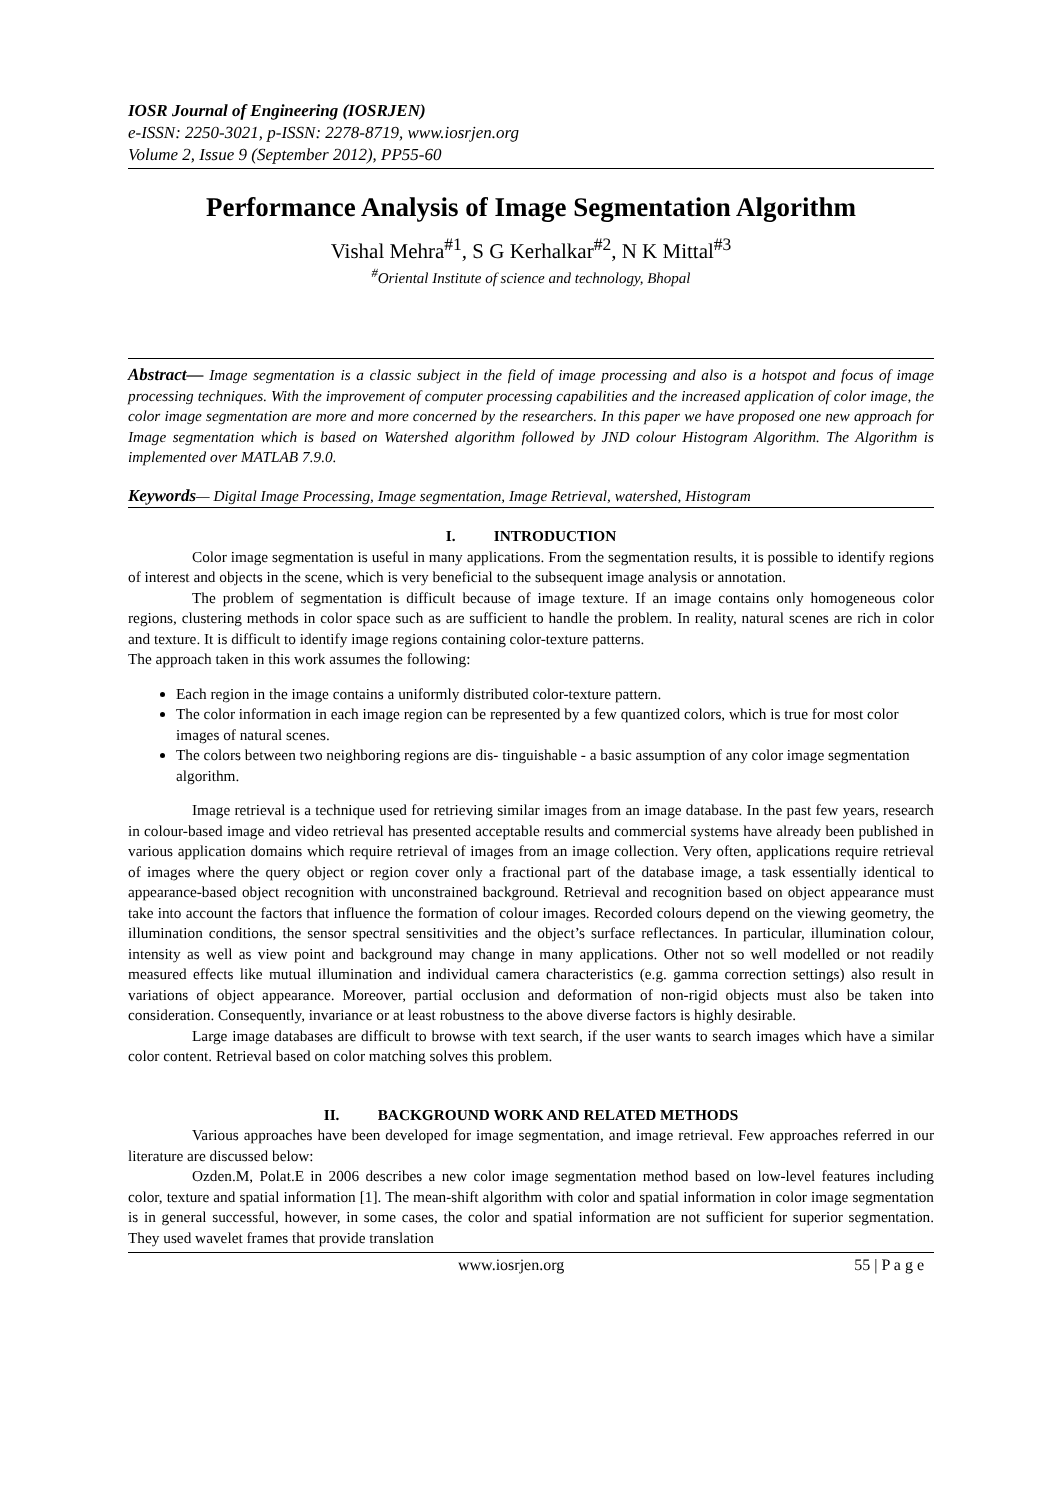IOSR Journal of Engineering (IOSRJEN)
e-ISSN: 2250-3021, p-ISSN: 2278-8719, www.iosrjen.org
Volume 2, Issue 9 (September 2012), PP55-60
Performance Analysis of Image Segmentation Algorithm
Vishal Mehra<sup>#1</sup>, S G Kerhalkar<sup>#2</sup>, N K Mittal<sup>#3</sup>
<sup>#</sup> Oriental Institute of science and technology, Bhopal
Abstract— Image segmentation is a classic subject in the field of image processing and also is a hotspot and focus of image processing techniques. With the improvement of computer processing capabilities and the increased application of color image, the color image segmentation are more and more concerned by the researchers. In this paper we have proposed one new approach for Image segmentation which is based on Watershed algorithm followed by JND colour Histogram Algorithm. The Algorithm is implemented over MATLAB 7.9.0.
Keywords— Digital Image Processing, Image segmentation, Image Retrieval, watershed, Histogram
I. INTRODUCTION
Color image segmentation is useful in many applications. From the segmentation results, it is possible to identify regions of interest and objects in the scene, which is very beneficial to the subsequent image analysis or annotation.
The problem of segmentation is difficult because of image texture. If an image contains only homogeneous color regions, clustering methods in color space such as are sufficient to handle the problem. In reality, natural scenes are rich in color and texture. It is difficult to identify image regions containing color-texture patterns.
The approach taken in this work assumes the following:
Each region in the image contains a uniformly distributed color-texture pattern.
The color information in each image region can be represented by a few quantized colors, which is true for most color images of natural scenes.
The colors between two neighboring regions are dis- tinguishable - a basic assumption of any color image segmentation algorithm.
Image retrieval is a technique used for retrieving similar images from an image database. In the past few years, research in colour-based image and video retrieval has presented acceptable results and commercial systems have already been published in various application domains which require retrieval of images from an image collection. Very often, applications require retrieval of images where the query object or region cover only a fractional part of the database image, a task essentially identical to appearance-based object recognition with unconstrained background. Retrieval and recognition based on object appearance must take into account the factors that influence the formation of colour images. Recorded colours depend on the viewing geometry, the illumination conditions, the sensor spectral sensitivities and the object’s surface reflectances. In particular, illumination colour, intensity as well as view point and background may change in many applications. Other not so well modelled or not readily measured effects like mutual illumination and individual camera characteristics (e.g. gamma correction settings) also result in variations of object appearance. Moreover, partial occlusion and deformation of non-rigid objects must also be taken into consideration. Consequently, invariance or at least robustness to the above diverse factors is highly desirable.
Large image databases are difficult to browse with text search, if the user wants to search images which have a similar color content. Retrieval based on color matching solves this problem.
II. BACKGROUND WORK AND RELATED METHODS
Various approaches have been developed for image segmentation, and image retrieval. Few approaches referred in our literature are discussed below:
Ozden.M, Polat.E in 2006 describes a new color image segmentation method based on low-level features including color, texture and spatial information [1]. The mean-shift algorithm with color and spatial information in color image segmentation is in general successful, however, in some cases, the color and spatial information are not sufficient for superior segmentation. They used wavelet frames that provide translation
www.iosrjen.org 55 | P a g e